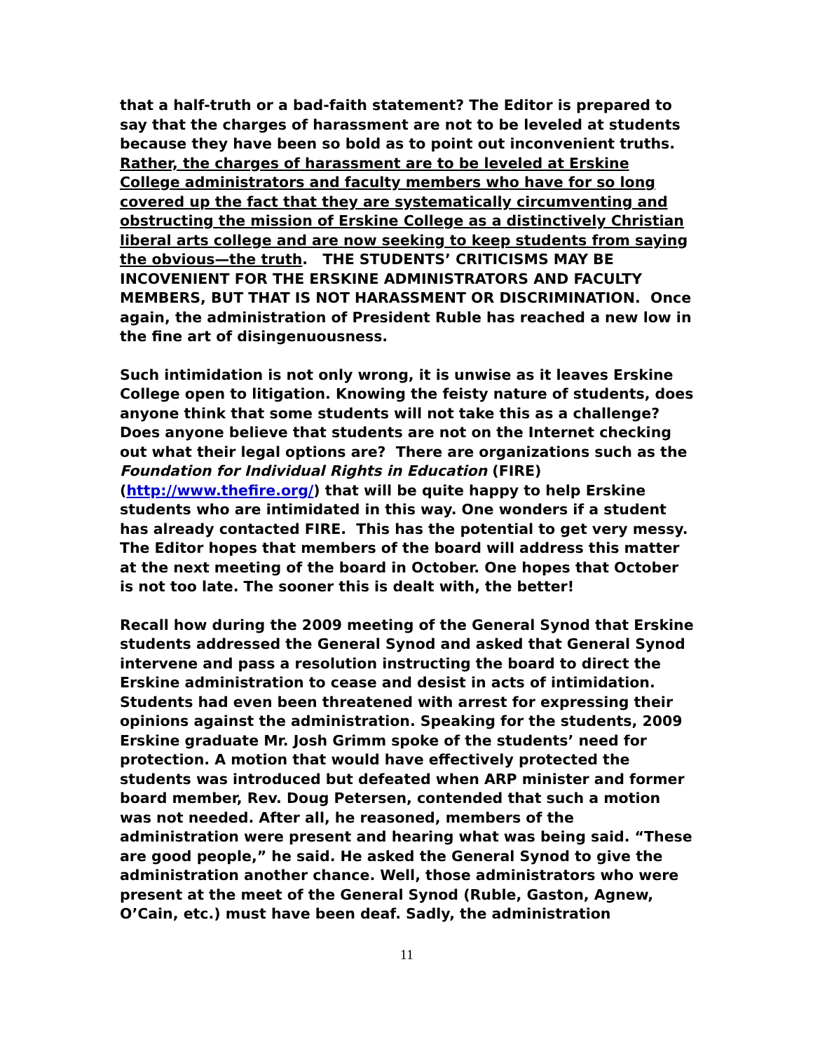that a half-truth or a bad-faith statement? The Editor is prepared to say that the charges of harassment are not to be leveled at students because they have been so bold as to point out inconvenient truths. Rather, the charges of harassment are to be leveled at Erskine College administrators and faculty members who have for so long covered up the fact that they are systematically circumventing and obstructing the mission of Erskine College as a distinctively Christian liberal arts college and are now seeking to keep students from saying the obvious—the truth. THE STUDENTS’ CRITICISMS MAY BE INCOVENIENT FOR THE ERSKINE ADMINISTRATORS AND FACULTY MEMBERS, BUT THAT IS NOT HARASSMENT OR DISCRIMINATION. Once again, the administration of President Ruble has reached a new low in the fine art of disingenuousness.
Such intimidation is not only wrong, it is unwise as it leaves Erskine College open to litigation. Knowing the feisty nature of students, does anyone think that some students will not take this as a challenge? Does anyone believe that students are not on the Internet checking out what their legal options are? There are organizations such as the Foundation for Individual Rights in Education (FIRE) (http://www.thefire.org/) that will be quite happy to help Erskine students who are intimidated in this way. One wonders if a student has already contacted FIRE. This has the potential to get very messy. The Editor hopes that members of the board will address this matter at the next meeting of the board in October. One hopes that October is not too late. The sooner this is dealt with, the better!
Recall how during the 2009 meeting of the General Synod that Erskine students addressed the General Synod and asked that General Synod intervene and pass a resolution instructing the board to direct the Erskine administration to cease and desist in acts of intimidation. Students had even been threatened with arrest for expressing their opinions against the administration. Speaking for the students, 2009 Erskine graduate Mr. Josh Grimm spoke of the students’ need for protection. A motion that would have effectively protected the students was introduced but defeated when ARP minister and former board member, Rev. Doug Petersen, contended that such a motion was not needed. After all, he reasoned, members of the administration were present and hearing what was being said. “These are good people,” he said. He asked the General Synod to give the administration another chance. Well, those administrators who were present at the meet of the General Synod (Ruble, Gaston, Agnew, O’Cain, etc.) must have been deaf. Sadly, the administration
11